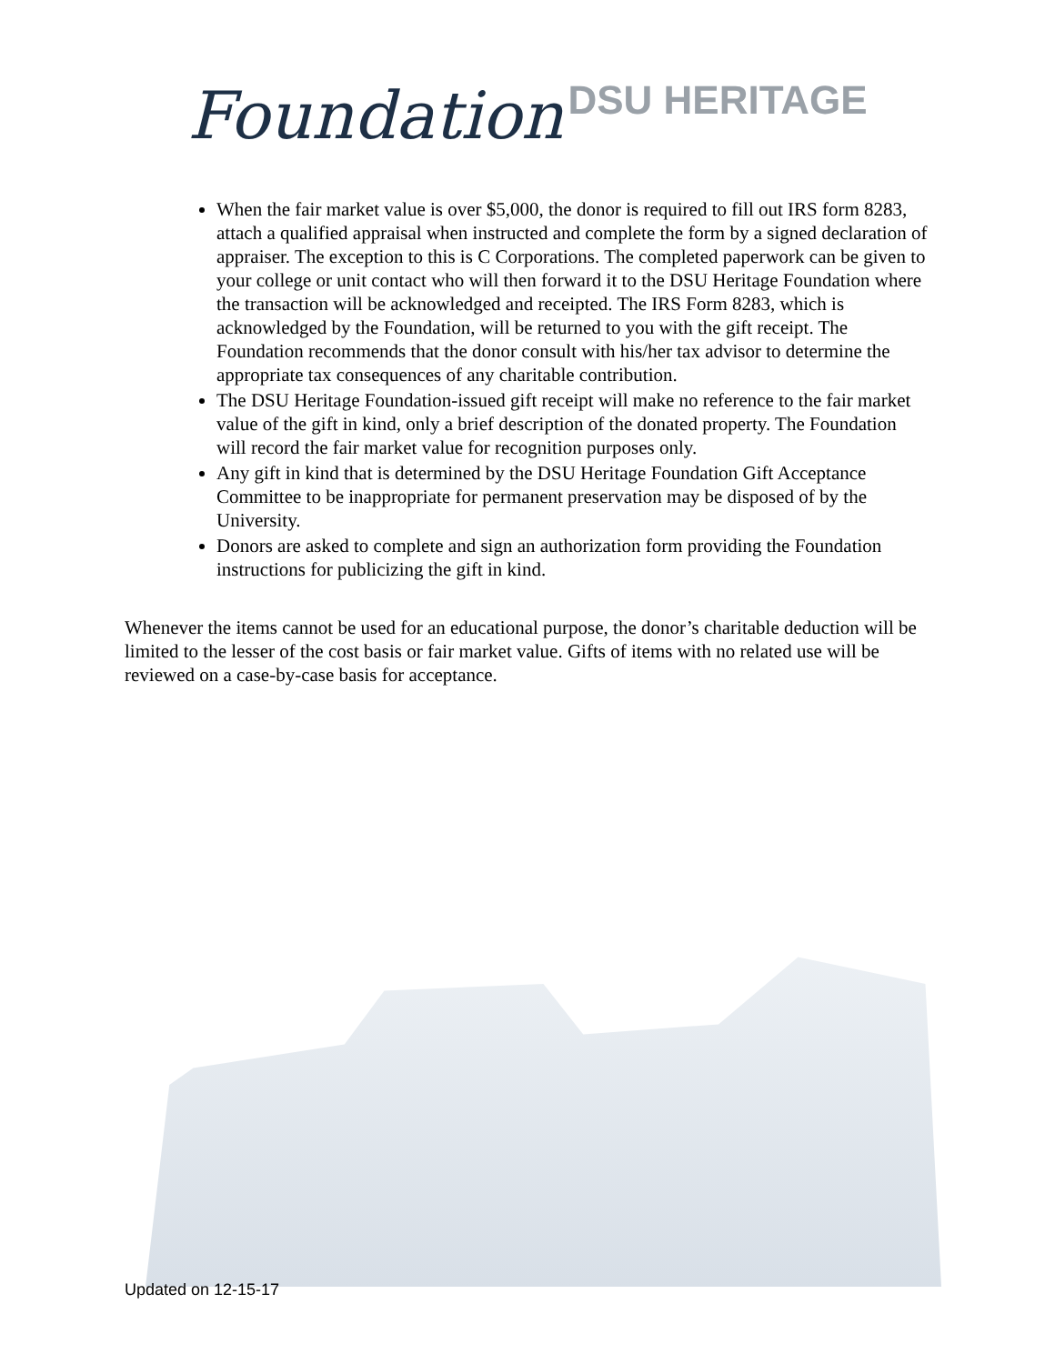Foundation DSU HERITAGE
When the fair market value is over $5,000, the donor is required to fill out IRS form 8283, attach a qualified appraisal when instructed and complete the form by a signed declaration of appraiser. The exception to this is C Corporations. The completed paperwork can be given to your college or unit contact who will then forward it to the DSU Heritage Foundation where the transaction will be acknowledged and receipted. The IRS Form 8283, which is acknowledged by the Foundation, will be returned to you with the gift receipt. The Foundation recommends that the donor consult with his/her tax advisor to determine the appropriate tax consequences of any charitable contribution.
The DSU Heritage Foundation-issued gift receipt will make no reference to the fair market value of the gift in kind, only a brief description of the donated property. The Foundation will record the fair market value for recognition purposes only.
Any gift in kind that is determined by the DSU Heritage Foundation Gift Acceptance Committee to be inappropriate for permanent preservation may be disposed of by the University.
Donors are asked to complete and sign an authorization form providing the Foundation instructions for publicizing the gift in kind.
Whenever the items cannot be used for an educational purpose, the donor’s charitable deduction will be limited to the lesser of the cost basis or fair market value. Gifts of items with no related use will be reviewed on a case-by-case basis for acceptance.
Updated on 12-15-17